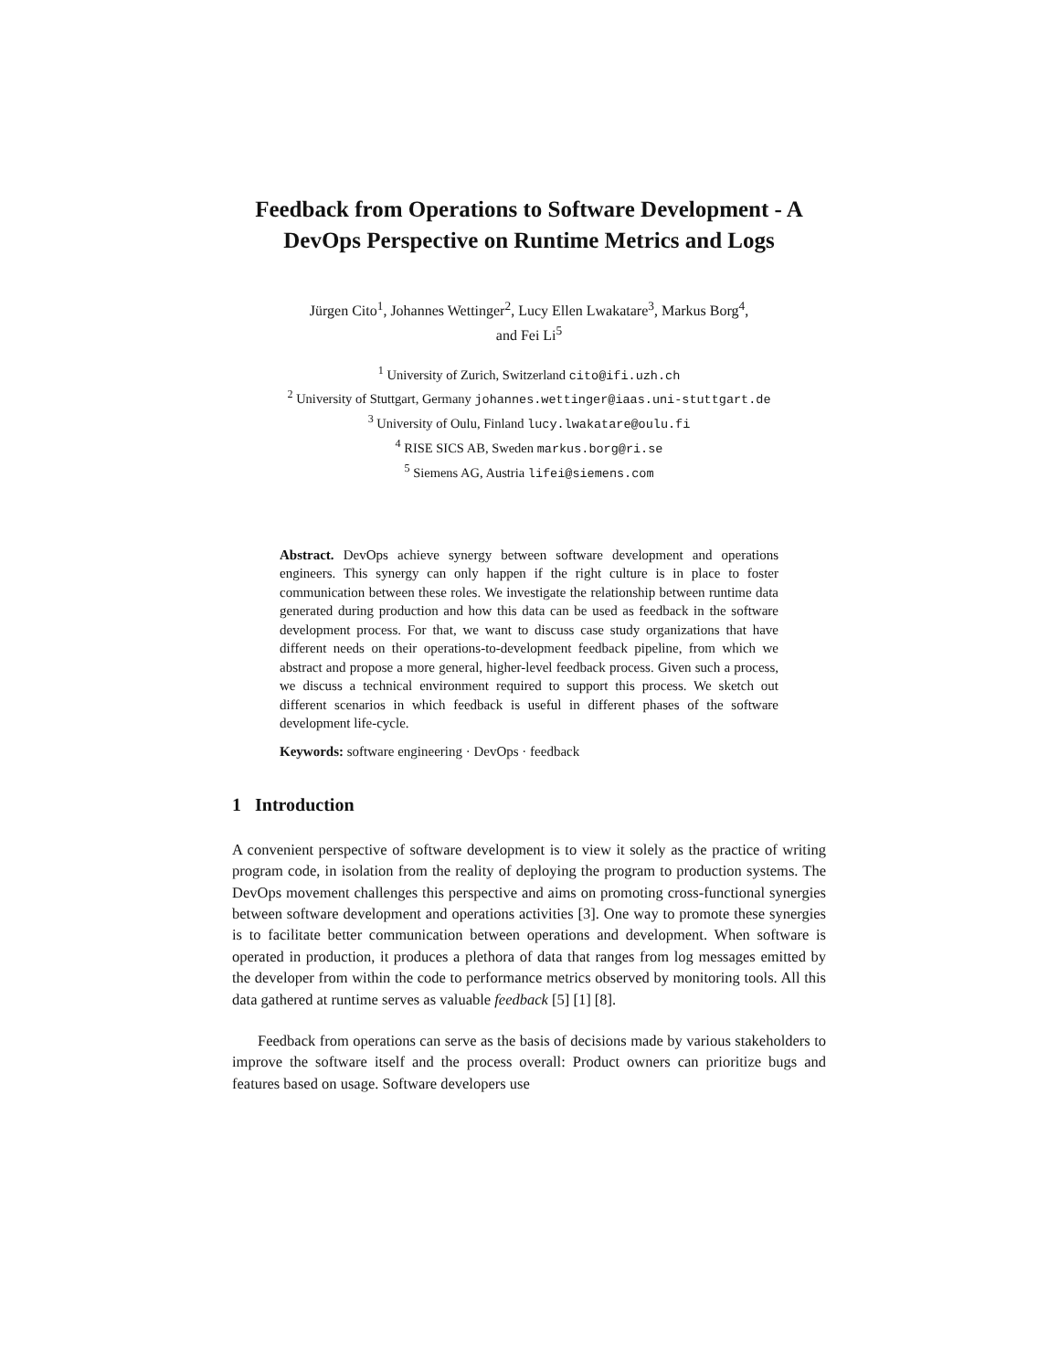Feedback from Operations to Software Development - A DevOps Perspective on Runtime Metrics and Logs
Jürgen Cito<sup>1</sup>, Johannes Wettinger<sup>2</sup>, Lucy Ellen Lwakatare<sup>3</sup>, Markus Borg<sup>4</sup>,
and Fei Li<sup>5</sup>
<sup>1</sup> University of Zurich, Switzerland cito@ifi.uzh.ch
<sup>2</sup> University of Stuttgart, Germany johannes.wettinger@iaas.uni-stuttgart.de
<sup>3</sup> University of Oulu, Finland lucy.lwakatare@oulu.fi
<sup>4</sup> RISE SICS AB, Sweden markus.borg@ri.se
<sup>5</sup> Siemens AG, Austria lifei@siemens.com
Abstract. DevOps achieve synergy between software development and operations engineers. This synergy can only happen if the right culture is in place to foster communication between these roles. We investigate the relationship between runtime data generated during production and how this data can be used as feedback in the software development process. For that, we want to discuss case study organizations that have different needs on their operations-to-development feedback pipeline, from which we abstract and propose a more general, higher-level feedback process. Given such a process, we discuss a technical environment required to support this process. We sketch out different scenarios in which feedback is useful in different phases of the software development life-cycle.
Keywords: software engineering · DevOps · feedback
1 Introduction
A convenient perspective of software development is to view it solely as the practice of writing program code, in isolation from the reality of deploying the program to production systems. The DevOps movement challenges this perspective and aims on promoting cross-functional synergies between software development and operations activities [3]. One way to promote these synergies is to facilitate better communication between operations and development. When software is operated in production, it produces a plethora of data that ranges from log messages emitted by the developer from within the code to performance metrics observed by monitoring tools. All this data gathered at runtime serves as valuable feedback [5] [1] [8].
Feedback from operations can serve as the basis of decisions made by various stakeholders to improve the software itself and the process overall: Product owners can prioritize bugs and features based on usage. Software developers use